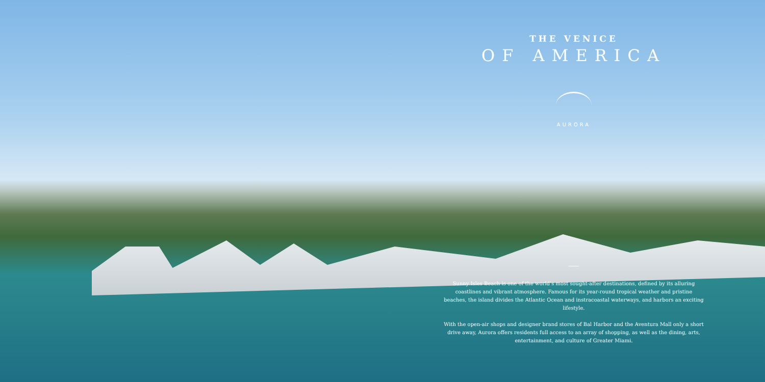THE VENICE
OF AMERICA
AURORA
Sunny Isles Beach is one of the world’s most sought-after destinations, defined by its alluring coastlines and vibrant atmosphere. Famous for its year-round tropical weather and pristine beaches, the island divides the Atlantic Ocean and instracoastal waterways, and harbors an exciting lifestyle.
With the open-air shops and designer brand stores of Bal Harbor and the Aventura Mall only a short drive away, Aurora offers residents full access to an array of shopping, as well as the dining, arts, entertainment, and culture of Greater Miami.